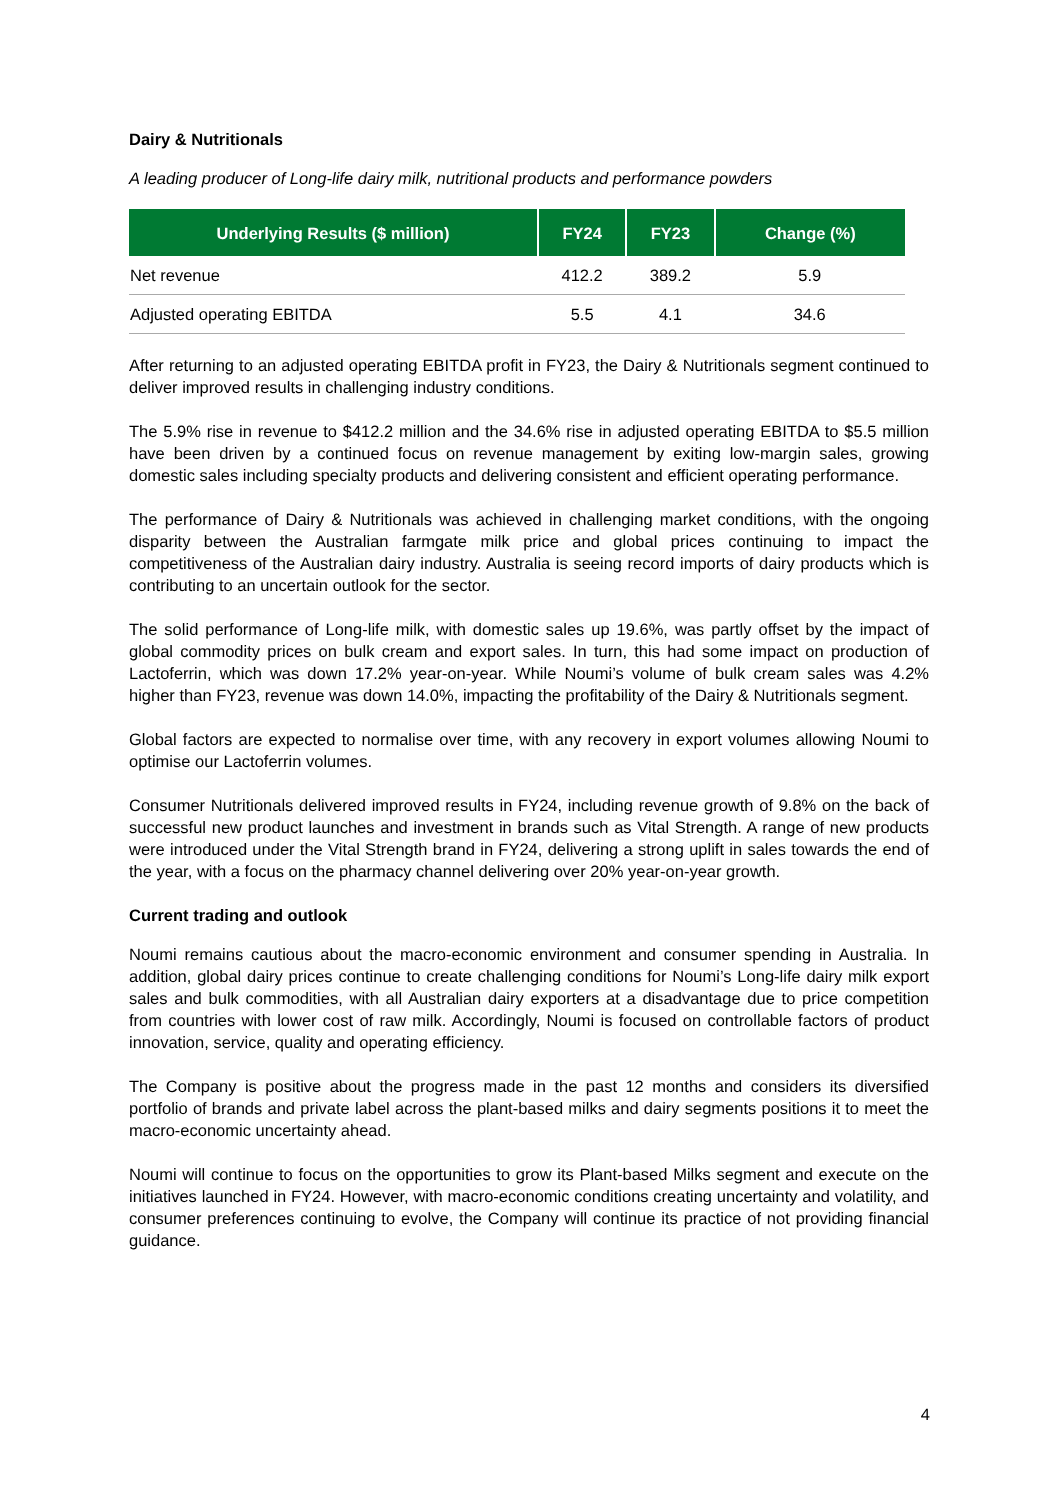Dairy & Nutritionals
A leading producer of Long-life dairy milk, nutritional products and performance powders
| Underlying Results ($ million) | FY24 | FY23 | Change (%) |
| --- | --- | --- | --- |
| Net revenue | 412.2 | 389.2 | 5.9 |
| Adjusted operating EBITDA | 5.5 | 4.1 | 34.6 |
After returning to an adjusted operating EBITDA profit in FY23, the Dairy & Nutritionals segment continued to deliver improved results in challenging industry conditions.
The 5.9% rise in revenue to $412.2 million and the 34.6% rise in adjusted operating EBITDA to $5.5 million have been driven by a continued focus on revenue management by exiting low-margin sales, growing domestic sales including specialty products and delivering consistent and efficient operating performance.
The performance of Dairy & Nutritionals was achieved in challenging market conditions, with the ongoing disparity between the Australian farmgate milk price and global prices continuing to impact the competitiveness of the Australian dairy industry. Australia is seeing record imports of dairy products which is contributing to an uncertain outlook for the sector.
The solid performance of Long-life milk, with domestic sales up 19.6%, was partly offset by the impact of global commodity prices on bulk cream and export sales. In turn, this had some impact on production of Lactoferrin, which was down 17.2% year-on-year. While Noumi’s volume of bulk cream sales was 4.2% higher than FY23, revenue was down 14.0%, impacting the profitability of the Dairy & Nutritionals segment.
Global factors are expected to normalise over time, with any recovery in export volumes allowing Noumi to optimise our Lactoferrin volumes.
Consumer Nutritionals delivered improved results in FY24, including revenue growth of 9.8% on the back of successful new product launches and investment in brands such as Vital Strength. A range of new products were introduced under the Vital Strength brand in FY24, delivering a strong uplift in sales towards the end of the year, with a focus on the pharmacy channel delivering over 20% year-on-year growth.
Current trading and outlook
Noumi remains cautious about the macro-economic environment and consumer spending in Australia. In addition, global dairy prices continue to create challenging conditions for Noumi’s Long-life dairy milk export sales and bulk commodities, with all Australian dairy exporters at a disadvantage due to price competition from countries with lower cost of raw milk. Accordingly, Noumi is focused on controllable factors of product innovation, service, quality and operating efficiency.
The Company is positive about the progress made in the past 12 months and considers its diversified portfolio of brands and private label across the plant-based milks and dairy segments positions it to meet the macro-economic uncertainty ahead.
Noumi will continue to focus on the opportunities to grow its Plant-based Milks segment and execute on the initiatives launched in FY24. However, with macro-economic conditions creating uncertainty and volatility, and consumer preferences continuing to evolve, the Company will continue its practice of not providing financial guidance.
4